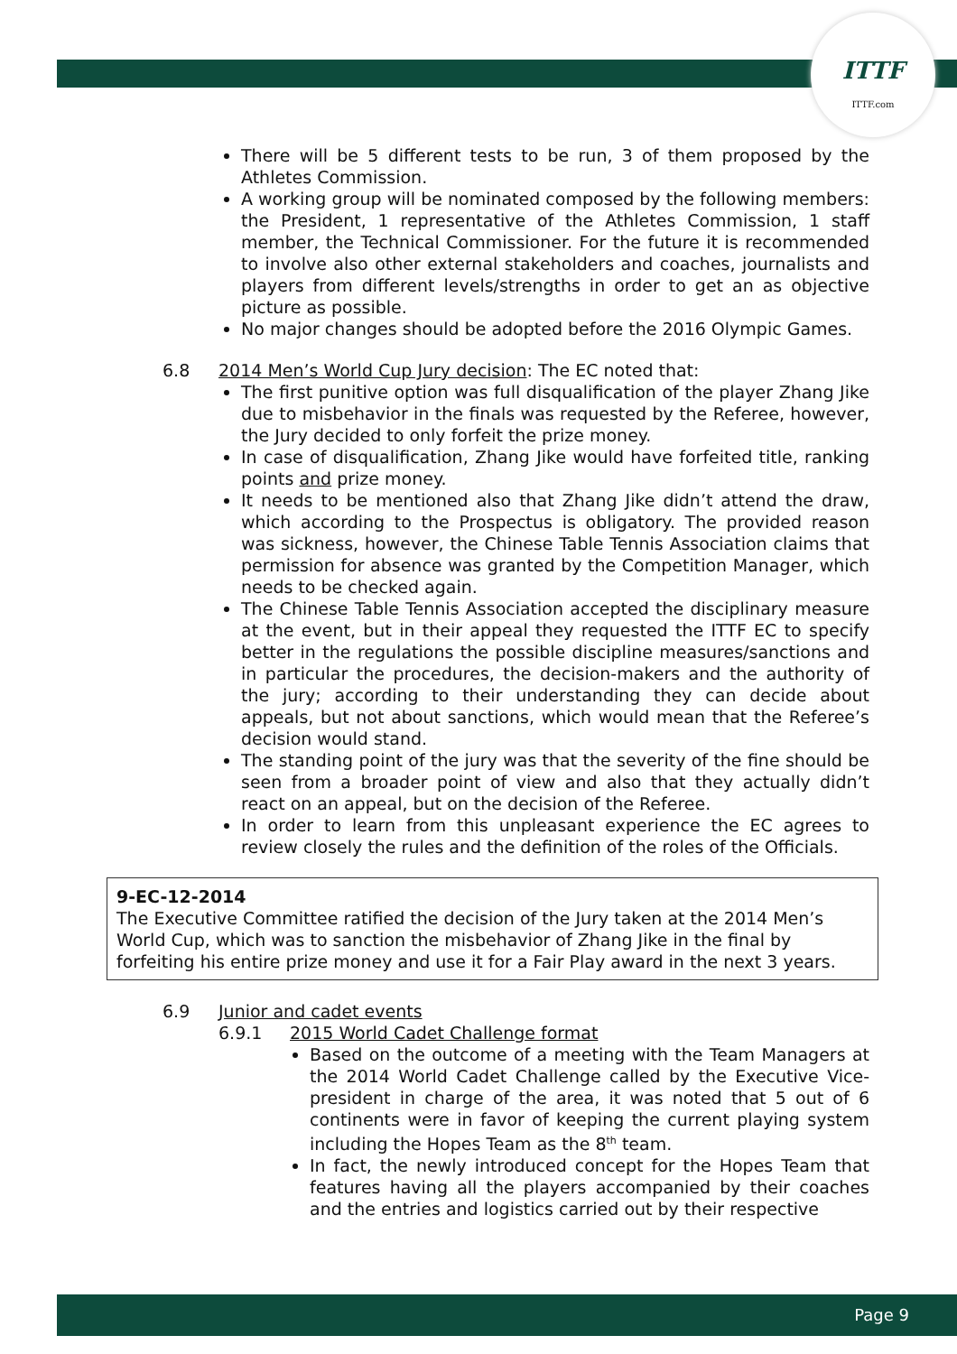ITTF
ITTF.com
There will be 5 different tests to be run, 3 of them proposed by the Athletes Commission.
A working group will be nominated composed by the following members: the President, 1 representative of the Athletes Commission, 1 staff member, the Technical Commissioner. For the future it is recommended to involve also other external stakeholders and coaches, journalists and players from different levels/strengths in order to get an as objective picture as possible.
No major changes should be adopted before the 2016 Olympic Games.
6.8 2014 Men’s World Cup Jury decision: The EC noted that:
The first punitive option was full disqualification of the player Zhang Jike due to misbehavior in the finals was requested by the Referee, however, the Jury decided to only forfeit the prize money.
In case of disqualification, Zhang Jike would have forfeited title, ranking points and prize money.
It needs to be mentioned also that Zhang Jike didn’t attend the draw, which according to the Prospectus is obligatory. The provided reason was sickness, however, the Chinese Table Tennis Association claims that permission for absence was granted by the Competition Manager, which needs to be checked again.
The Chinese Table Tennis Association accepted the disciplinary measure at the event, but in their appeal they requested the ITTF EC to specify better in the regulations the possible discipline measures/sanctions and in particular the procedures, the decision-makers and the authority of the jury; according to their understanding they can decide about appeals, but not about sanctions, which would mean that the Referee’s decision would stand.
The standing point of the jury was that the severity of the fine should be seen from a broader point of view and also that they actually didn’t react on an appeal, but on the decision of the Referee.
In order to learn from this unpleasant experience the EC agrees to review closely the rules and the definition of the roles of the Officials.
9-EC-12-2014
The Executive Committee ratified the decision of the Jury taken at the 2014 Men’s World Cup, which was to sanction the misbehavior of Zhang Jike in the final by forfeiting his entire prize money and use it for a Fair Play award in the next 3 years.
6.9 Junior and cadet events
6.9.1 2015 World Cadet Challenge format
Based on the outcome of a meeting with the Team Managers at the 2014 World Cadet Challenge called by the Executive Vice-president in charge of the area, it was noted that 5 out of 6 continents were in favor of keeping the current playing system including the Hopes Team as the 8<sup>th</sup> team.
In fact, the newly introduced concept for the Hopes Team that features having all the players accompanied by their coaches and the entries and logistics carried out by their respective
Page 9